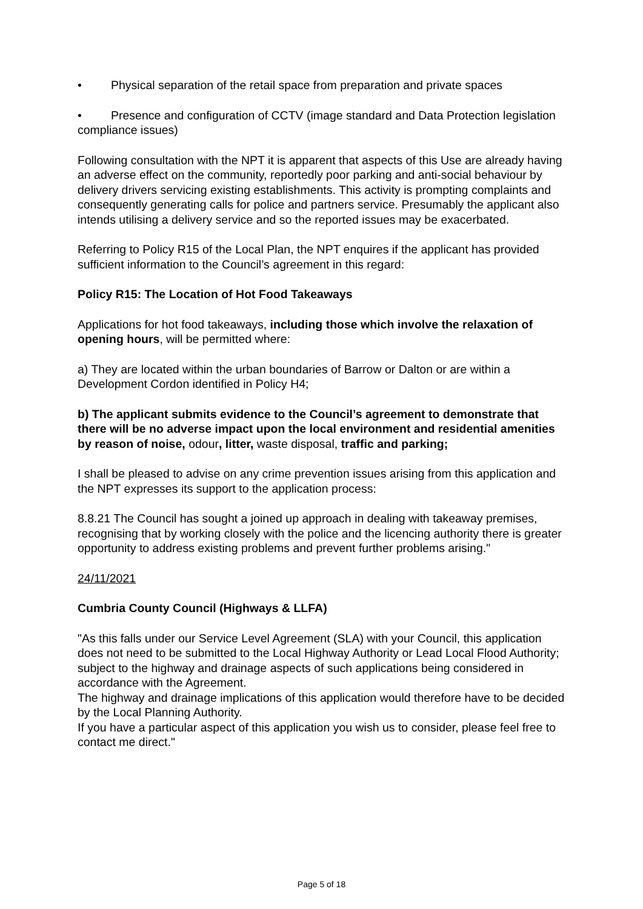• Physical separation of the retail space from preparation and private spaces
• Presence and configuration of CCTV (image standard and Data Protection legislation compliance issues)
Following consultation with the NPT it is apparent that aspects of this Use are already having an adverse effect on the community, reportedly poor parking and anti-social behaviour by delivery drivers servicing existing establishments. This activity is prompting complaints and consequently generating calls for police and partners service. Presumably the applicant also intends utilising a delivery service and so the reported issues may be exacerbated.
Referring to Policy R15 of the Local Plan, the NPT enquires if the applicant has provided sufficient information to the Council’s agreement in this regard:
Policy R15: The Location of Hot Food Takeaways
Applications for hot food takeaways, including those which involve the relaxation of opening hours, will be permitted where:
a) They are located within the urban boundaries of Barrow or Dalton or are within a Development Cordon identified in Policy H4;
b) The applicant submits evidence to the Council’s agreement to demonstrate that there will be no adverse impact upon the local environment and residential amenities by reason of noise, odour, litter, waste disposal, traffic and parking;
I shall be pleased to advise on any crime prevention issues arising from this application and the NPT expresses its support to the application process:
8.8.21 The Council has sought a joined up approach in dealing with takeaway premises, recognising that by working closely with the police and the licencing authority there is greater opportunity to address existing problems and prevent further problems arising."
24/11/2021
Cumbria County Council (Highways & LLFA)
"As this falls under our Service Level Agreement (SLA) with your Council, this application does not need to be submitted to the Local Highway Authority or Lead Local Flood Authority; subject to the highway and drainage aspects of such applications being considered in accordance with the Agreement.
The highway and drainage implications of this application would therefore have to be decided by the Local Planning Authority.
If you have a particular aspect of this application you wish us to consider, please feel free to contact me direct."
Page 5 of 18